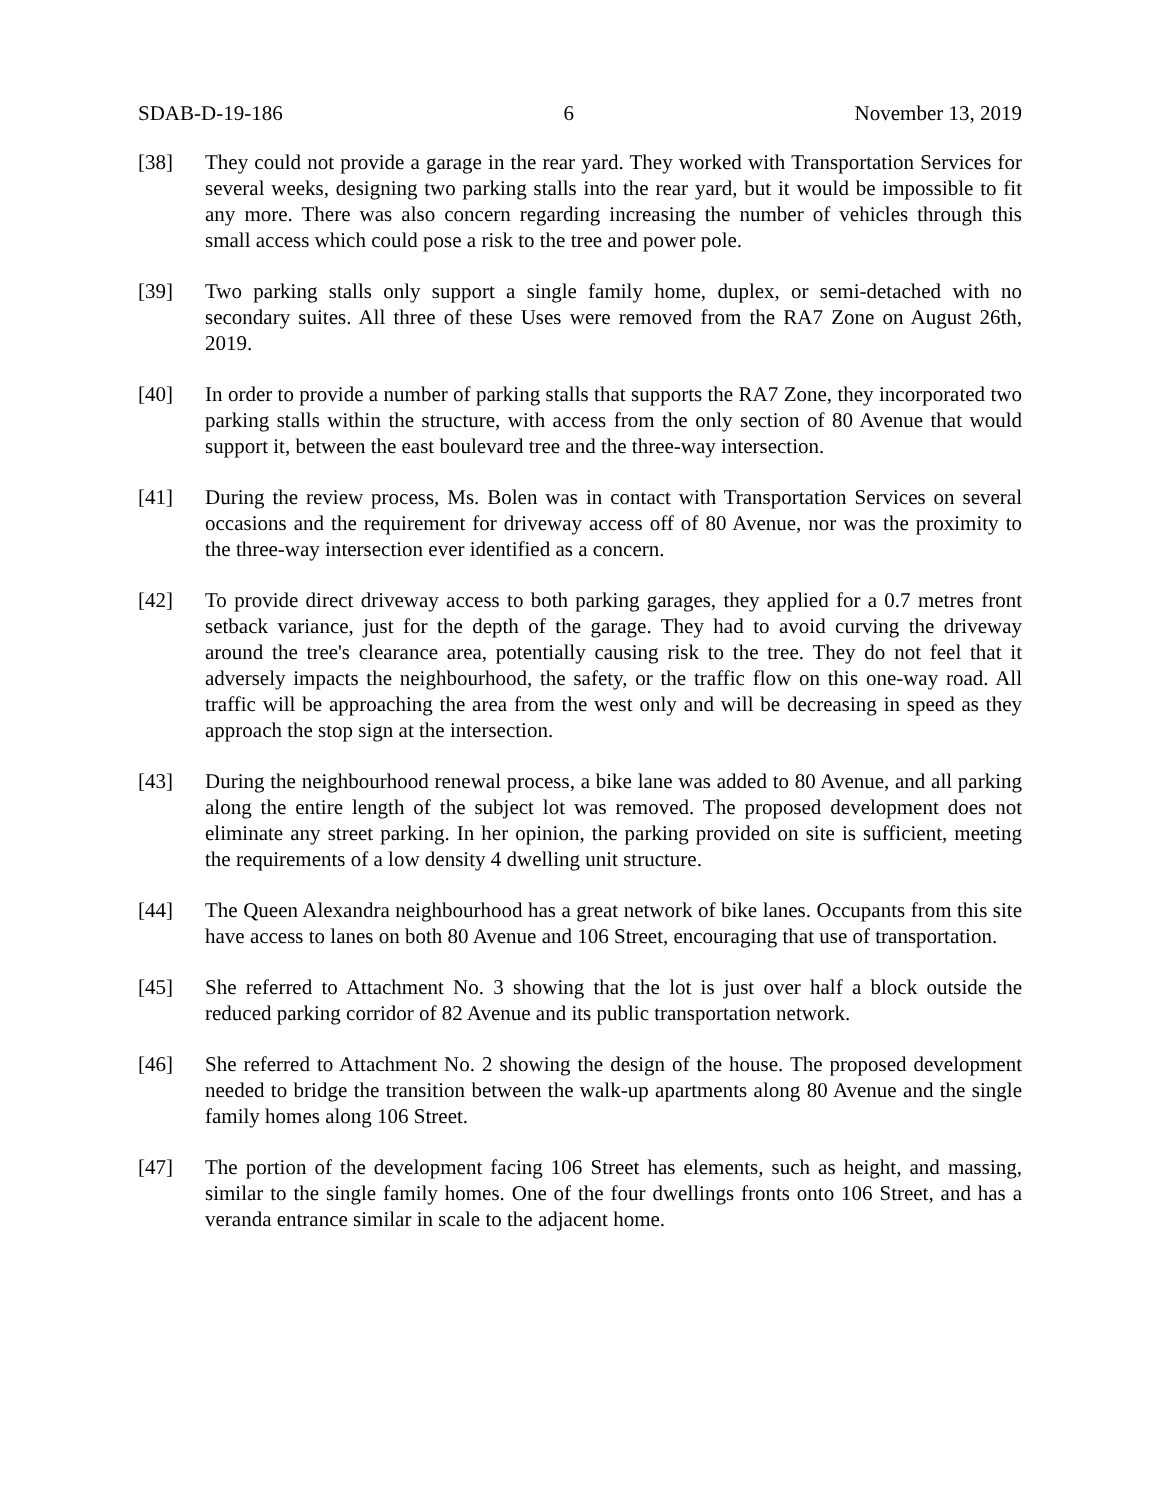SDAB-D-19-186 6 November 13, 2019
[38] They could not provide a garage in the rear yard. They worked with Transportation Services for several weeks, designing two parking stalls into the rear yard, but it would be impossible to fit any more. There was also concern regarding increasing the number of vehicles through this small access which could pose a risk to the tree and power pole.
[39] Two parking stalls only support a single family home, duplex, or semi-detached with no secondary suites. All three of these Uses were removed from the RA7 Zone on August 26th, 2019.
[40] In order to provide a number of parking stalls that supports the RA7 Zone, they incorporated two parking stalls within the structure, with access from the only section of 80 Avenue that would support it, between the east boulevard tree and the three-way intersection.
[41] During the review process, Ms. Bolen was in contact with Transportation Services on several occasions and the requirement for driveway access off of 80 Avenue, nor was the proximity to the three-way intersection ever identified as a concern.
[42] To provide direct driveway access to both parking garages, they applied for a 0.7 metres front setback variance, just for the depth of the garage. They had to avoid curving the driveway around the tree's clearance area, potentially causing risk to the tree. They do not feel that it adversely impacts the neighbourhood, the safety, or the traffic flow on this one-way road. All traffic will be approaching the area from the west only and will be decreasing in speed as they approach the stop sign at the intersection.
[43] During the neighbourhood renewal process, a bike lane was added to 80 Avenue, and all parking along the entire length of the subject lot was removed. The proposed development does not eliminate any street parking. In her opinion, the parking provided on site is sufficient, meeting the requirements of a low density 4 dwelling unit structure.
[44] The Queen Alexandra neighbourhood has a great network of bike lanes. Occupants from this site have access to lanes on both 80 Avenue and 106 Street, encouraging that use of transportation.
[45] She referred to Attachment No. 3 showing that the lot is just over half a block outside the reduced parking corridor of 82 Avenue and its public transportation network.
[46] She referred to Attachment No. 2 showing the design of the house. The proposed development needed to bridge the transition between the walk-up apartments along 80 Avenue and the single family homes along 106 Street.
[47] The portion of the development facing 106 Street has elements, such as height, and massing, similar to the single family homes. One of the four dwellings fronts onto 106 Street, and has a veranda entrance similar in scale to the adjacent home.